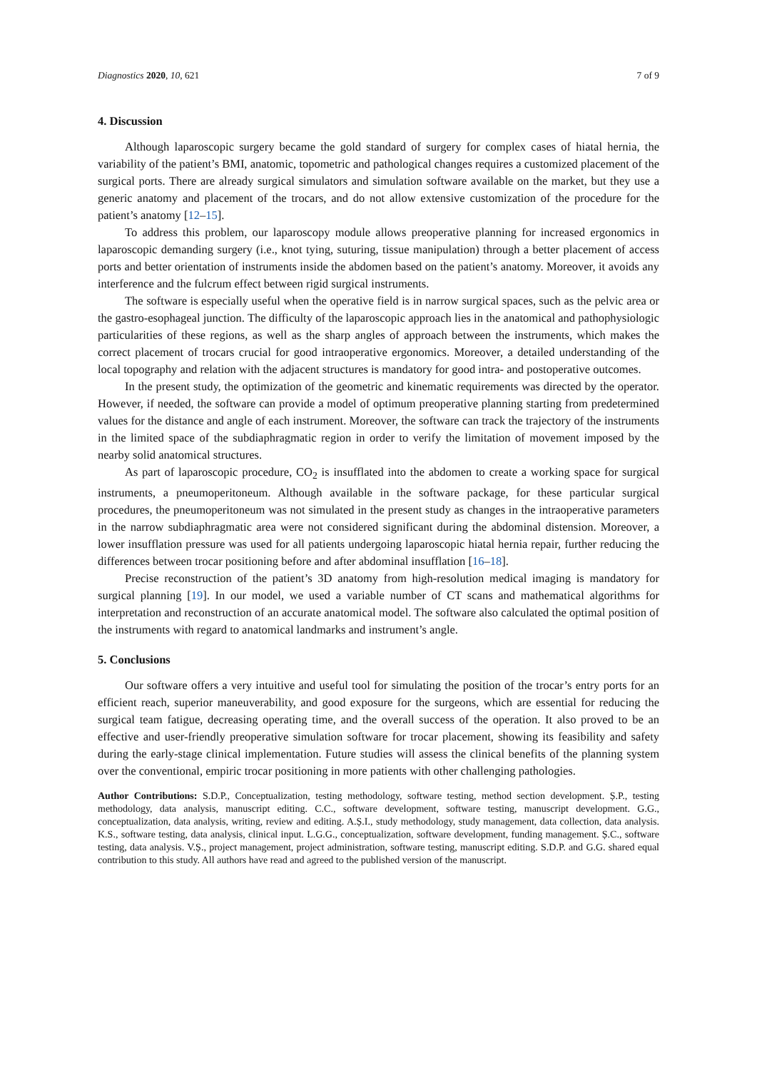Diagnostics 2020, 10, 621 7 of 9
4. Discussion
Although laparoscopic surgery became the gold standard of surgery for complex cases of hiatal hernia, the variability of the patient’s BMI, anatomic, topometric and pathological changes requires a customized placement of the surgical ports. There are already surgical simulators and simulation software available on the market, but they use a generic anatomy and placement of the trocars, and do not allow extensive customization of the procedure for the patient’s anatomy [12–15].
To address this problem, our laparoscopy module allows preoperative planning for increased ergonomics in laparoscopic demanding surgery (i.e., knot tying, suturing, tissue manipulation) through a better placement of access ports and better orientation of instruments inside the abdomen based on the patient’s anatomy. Moreover, it avoids any interference and the fulcrum effect between rigid surgical instruments.
The software is especially useful when the operative field is in narrow surgical spaces, such as the pelvic area or the gastro-esophageal junction. The difficulty of the laparoscopic approach lies in the anatomical and pathophysiologic particularities of these regions, as well as the sharp angles of approach between the instruments, which makes the correct placement of trocars crucial for good intraoperative ergonomics. Moreover, a detailed understanding of the local topography and relation with the adjacent structures is mandatory for good intra- and postoperative outcomes.
In the present study, the optimization of the geometric and kinematic requirements was directed by the operator. However, if needed, the software can provide a model of optimum preoperative planning starting from predetermined values for the distance and angle of each instrument. Moreover, the software can track the trajectory of the instruments in the limited space of the subdiaphragmatic region in order to verify the limitation of movement imposed by the nearby solid anatomical structures.
As part of laparoscopic procedure, CO<sub>2</sub> is insufflated into the abdomen to create a working space for surgical instruments, a pneumoperitoneum. Although available in the software package, for these particular surgical procedures, the pneumoperitoneum was not simulated in the present study as changes in the intraoperative parameters in the narrow subdiaphragmatic area were not considered significant during the abdominal distension. Moreover, a lower insufflation pressure was used for all patients undergoing laparoscopic hiatal hernia repair, further reducing the differences between trocar positioning before and after abdominal insufflation [16–18].
Precise reconstruction of the patient’s 3D anatomy from high-resolution medical imaging is mandatory for surgical planning [19]. In our model, we used a variable number of CT scans and mathematical algorithms for interpretation and reconstruction of an accurate anatomical model. The software also calculated the optimal position of the instruments with regard to anatomical landmarks and instrument’s angle.
5. Conclusions
Our software offers a very intuitive and useful tool for simulating the position of the trocar’s entry ports for an efficient reach, superior maneuverability, and good exposure for the surgeons, which are essential for reducing the surgical team fatigue, decreasing operating time, and the overall success of the operation. It also proved to be an effective and user-friendly preoperative simulation software for trocar placement, showing its feasibility and safety during the early-stage clinical implementation. Future studies will assess the clinical benefits of the planning system over the conventional, empiric trocar positioning in more patients with other challenging pathologies.
Author Contributions: S.D.P., Conceptualization, testing methodology, software testing, method section development. Ș.P., testing methodology, data analysis, manuscript editing. C.C., software development, software testing, manuscript development. G.G., conceptualization, data analysis, writing, review and editing. A.Ș.I., study methodology, study management, data collection, data analysis. K.S., software testing, data analysis, clinical input. L.G.G., conceptualization, software development, funding management. Ș.C., software testing, data analysis. V.Ș., project management, project administration, software testing, manuscript editing. S.D.P. and G.G. shared equal contribution to this study. All authors have read and agreed to the published version of the manuscript.